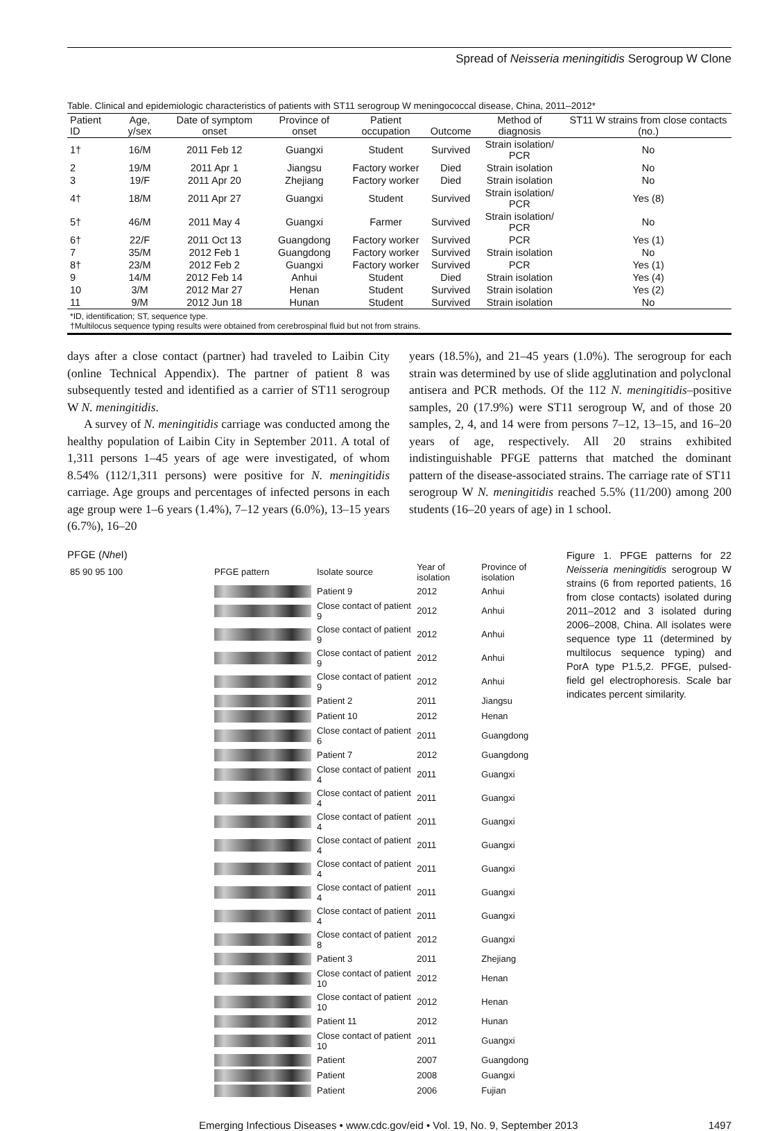Spread of Neisseria meningitidis Serogroup W Clone
Table. Clinical and epidemiologic characteristics of patients with ST11 serogroup W meningococcal disease, China, 2011–2012*
| Patient ID | Age, y/sex | Date of symptom onset | Province of onset | Patient occupation | Outcome | Method of diagnosis | ST11 W strains from close contacts (no.) |
| --- | --- | --- | --- | --- | --- | --- | --- |
| 1† | 16/M | 2011 Feb 12 | Guangxi | Student | Survived | Strain isolation/ PCR | No |
| 2 | 19/M | 2011 Apr 1 | Jiangsu | Factory worker | Died | Strain isolation | No |
| 3 | 19/F | 2011 Apr 20 | Zhejiang | Factory worker | Died | Strain isolation | No |
| 4† | 18/M | 2011 Apr 27 | Guangxi | Student | Survived | Strain isolation/ PCR | Yes (8) |
| 5† | 46/M | 2011 May 4 | Guangxi | Farmer | Survived | Strain isolation/ PCR | No |
| 6† | 22/F | 2011 Oct 13 | Guangdong | Factory worker | Survived | PCR | Yes (1) |
| 7 | 35/M | 2012 Feb 1 | Guangdong | Factory worker | Survived | Strain isolation | No |
| 8† | 23/M | 2012 Feb 2 | Guangxi | Factory worker | Survived | PCR | Yes (1) |
| 9 | 14/M | 2012 Feb 14 | Anhui | Student | Died | Strain isolation | Yes (4) |
| 10 | 3/M | 2012 Mar 27 | Henan | Student | Survived | Strain isolation | Yes (2) |
| 11 | 9/M | 2012 Jun 18 | Hunan | Student | Survived | Strain isolation | No |
*ID, identification; ST, sequence type.
†Multilocus sequence typing results were obtained from cerebrospinal fluid but not from strains.
days after a close contact (partner) had traveled to Laibin City (online Technical Appendix). The partner of patient 8 was subsequently tested and identified as a carrier of ST11 serogroup W N. meningitidis.
A survey of N. meningitidis carriage was conducted among the healthy population of Laibin City in September 2011. A total of 1,311 persons 1–45 years of age were investigated, of whom 8.54% (112/1,311 persons) were positive for N. meningitidis carriage. Age groups and percentages of infected persons in each age group were 1–6 years (1.4%), 7–12 years (6.0%), 13–15 years (6.7%), 16–20
years (18.5%), and 21–45 years (1.0%). The serogroup for each strain was determined by use of slide agglutination and polyclonal antisera and PCR methods. Of the 112 N. meningitidis–positive samples, 20 (17.9%) were ST11 serogroup W, and of those 20 samples, 2, 4, and 14 were from persons 7–12, 13–15, and 16–20 years of age, respectively. All 20 strains exhibited indistinguishable PFGE patterns that matched the dominant pattern of the disease-associated strains. The carriage rate of ST11 serogroup W N. meningitidis reached 5.5% (11/200) among 200 students (16–20 years of age) in 1 school.
PFGE (Nhe I)
| 85 90 95 100 | PFGE pattern | Isolate source | Year of isolation | Province of isolation |
| | | Patient 9 | 2012 | Anhui |
| | | Close contact of patient 9 | 2012 | Anhui |
| | | Close contact of patient 9 | 2012 | Anhui |
| | | Close contact of patient 9 | 2012 | Anhui |
| | | Close contact of patient 9 | 2012 | Anhui |
| | | Patient 2 | 2011 | Jiangsu |
| | | Patient 10 | 2012 | Henan |
| | | Close contact of patient 6 | 2011 | Guangdong |
| | | Patient 7 | 2012 | Guangdong |
| | | Close contact of patient 4 | 2011 | Guangxi |
| | | Close contact of patient 4 | 2011 | Guangxi |
| | | Close contact of patient 4 | 2011 | Guangxi |
| | | Close contact of patient 4 | 2011 | Guangxi |
| | | Close contact of patient 4 | 2011 | Guangxi |
| | | Close contact of patient 4 | 2011 | Guangxi |
| | | Close contact of patient 4 | 2011 | Guangxi |
| | | Close contact of patient 8 | 2012 | Guangxi |
| | | Patient 3 | 2011 | Zhejiang |
| | | Close contact of patient 10 | 2012 | Henan |
| | | Close contact of patient 10 | 2012 | Henan |
| | | Patient 11 | 2012 | Hunan |
| | | Close contact of patient 10 | 2011 | Guangxi |
| | | Patient | 2007 | Guangdong |
| | | Patient | 2008 | Guangxi |
| | | Patient | 2006 | Fujian |
Figure 1. PFGE patterns for 22 Neisseria meningitidis serogroup W strains (6 from reported patients, 16 from close contacts) isolated during 2011–2012 and 3 isolated during 2006–2008, China. All isolates were sequence type 11 (determined by multilocus sequence typing) and PorA type P1.5,2. PFGE, pulsed-field gel electrophoresis. Scale bar indicates percent similarity.
Emerging Infectious Diseases • www.cdc.gov/eid • Vol. 19, No. 9, September 2013 1497